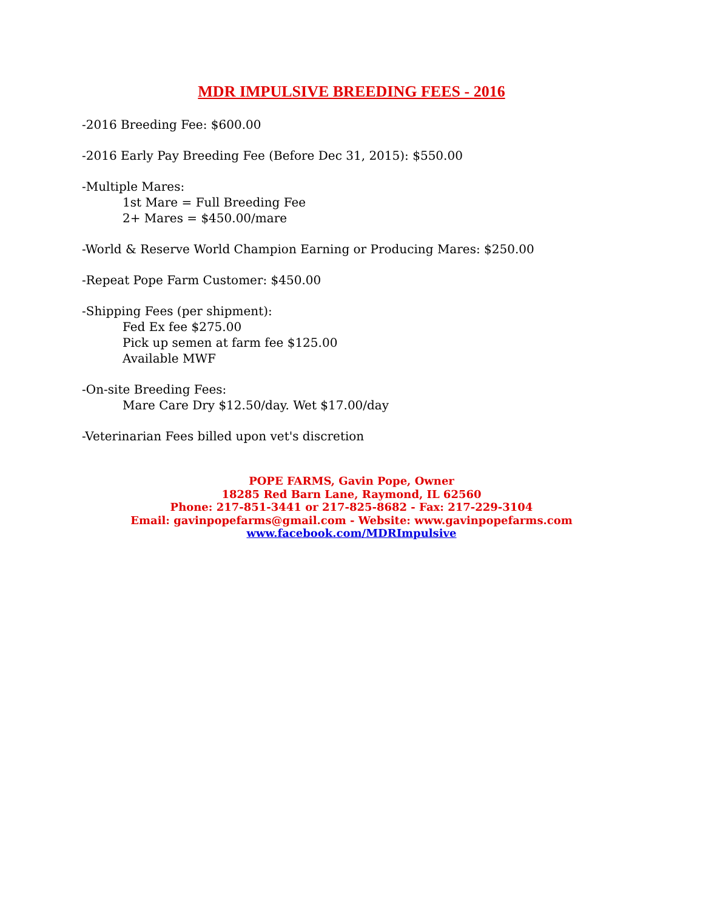MDR IMPULSIVE BREEDING FEES - 2016
-2016 Breeding Fee: $600.00
-2016 Early Pay Breeding Fee (Before Dec 31, 2015): $550.00
-Multiple Mares:
1st Mare = Full Breeding Fee
2+ Mares = $450.00/mare
-World & Reserve World Champion Earning or Producing Mares: $250.00
-Repeat Pope Farm Customer: $450.00
-Shipping Fees (per shipment):
Fed Ex fee $275.00
Pick up semen at farm fee $125.00
Available MWF
-On-site Breeding Fees:
Mare Care Dry $12.50/day. Wet $17.00/day
-Veterinarian Fees billed upon vet's discretion
POPE FARMS, Gavin Pope, Owner
18285 Red Barn Lane, Raymond, IL 62560
Phone: 217-851-3441 or 217-825-8682 - Fax: 217-229-3104
Email: gavinpopefarms@gmail.com - Website: www.gavinpopefarms.com
www.facebook.com/MDRImpulsive